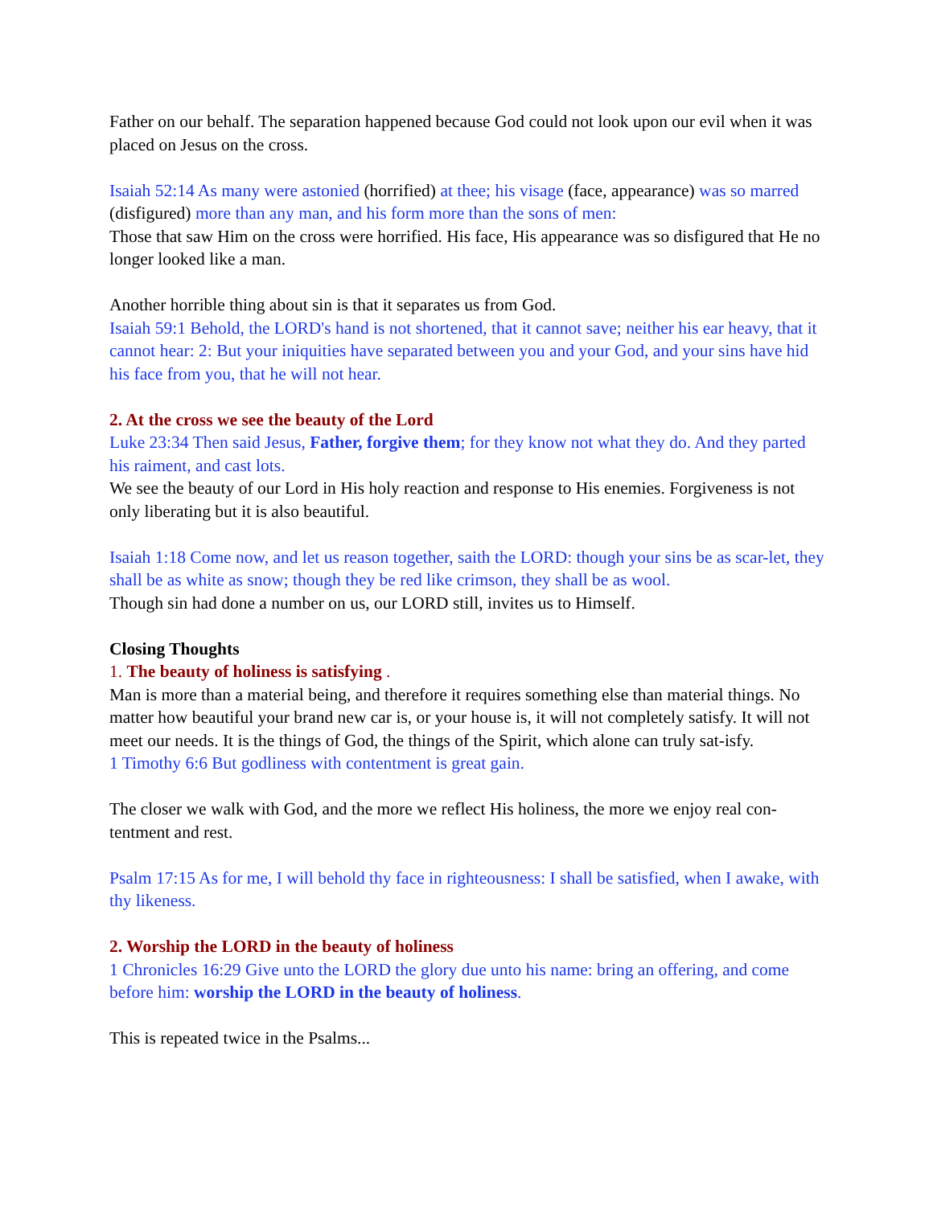Father on our behalf. The separation happened because God could not look upon our evil when it was placed on Jesus on the cross.
Isaiah 52:14 As many were astonied (horrified) at thee; his visage (face, appearance) was so marred (disfigured) more than any man, and his form more than the sons of men:
Those that saw Him on the cross were horrified. His face, His appearance was so disfigured that He no longer looked like a man.
Another horrible thing about sin is that it separates us from God.
Isaiah 59:1 Behold, the LORD's hand is not shortened, that it cannot save; neither his ear heavy, that it cannot hear: 2: But your iniquities have separated between you and your God, and your sins have hid his face from you, that he will not hear.
2. At the cross we see the beauty of the Lord
Luke 23:34 Then said Jesus, Father, forgive them; for they know not what they do. And they parted his raiment, and cast lots.
We see the beauty of our Lord in His holy reaction and response to His enemies. Forgiveness is not only liberating but it is also beautiful.
Isaiah 1:18 Come now, and let us reason together, saith the LORD: though your sins be as scar-let, they shall be as white as snow; though they be red like crimson, they shall be as wool.
Though sin had done a number on us, our LORD still, invites us to Himself.
Closing Thoughts
1. The beauty of holiness is satisfying .
Man is more than a material being, and therefore it requires something else than material things. No matter how beautiful your brand new car is, or your house is, it will not completely satisfy. It will not meet our needs. It is the things of God, the things of the Spirit, which alone can truly sat-isfy.
1 Timothy 6:6 But godliness with contentment is great gain.
The closer we walk with God, and the more we reflect His holiness, the more we enjoy real con-tentment and rest.
Psalm 17:15 As for me, I will behold thy face in righteousness: I shall be satisfied, when I awake, with thy likeness.
2. Worship the LORD in the beauty of holiness
1 Chronicles 16:29 Give unto the LORD the glory due unto his name: bring an offering, and come before him: worship the LORD in the beauty of holiness.
This is repeated twice in the Psalms...